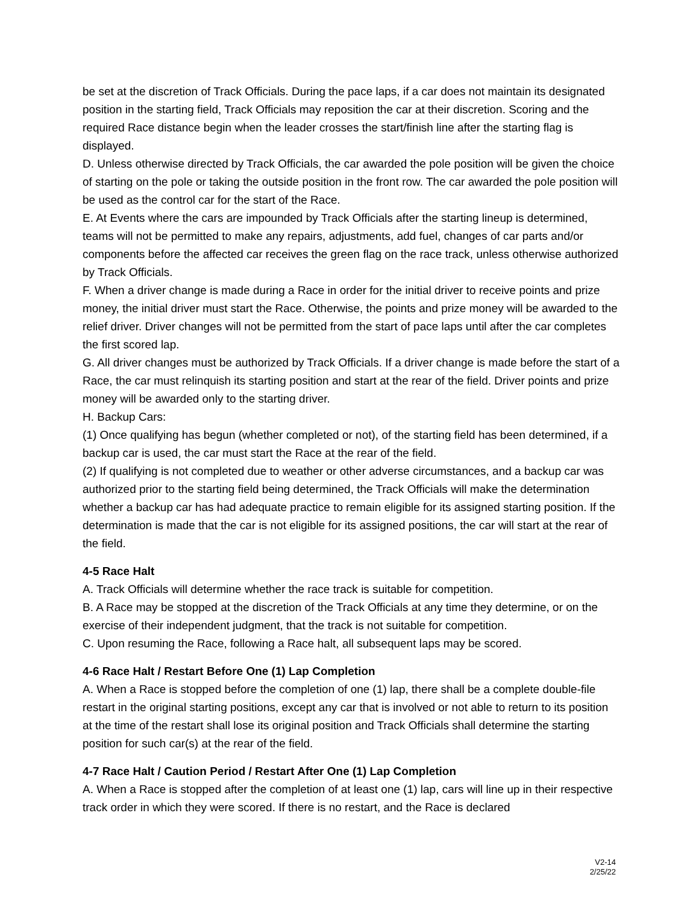be set at the discretion of Track Officials. During the pace laps, if a car does not maintain its designated position in the starting field, Track Officials may reposition the car at their discretion. Scoring and the required Race distance begin when the leader crosses the start/finish line after the starting flag is displayed.
D. Unless otherwise directed by Track Officials, the car awarded the pole position will be given the choice of starting on the pole or taking the outside position in the front row. The car awarded the pole position will be used as the control car for the start of the Race.
E. At Events where the cars are impounded by Track Officials after the starting lineup is determined, teams will not be permitted to make any repairs, adjustments, add fuel, changes of car parts and/or components before the affected car receives the green flag on the race track, unless otherwise authorized by Track Officials.
F. When a driver change is made during a Race in order for the initial driver to receive points and prize money, the initial driver must start the Race. Otherwise, the points and prize money will be awarded to the relief driver. Driver changes will not be permitted from the start of pace laps until after the car completes the first scored lap.
G. All driver changes must be authorized by Track Officials. If a driver change is made before the start of a Race, the car must relinquish its starting position and start at the rear of the field. Driver points and prize money will be awarded only to the starting driver.
H. Backup Cars:
(1) Once qualifying has begun (whether completed or not), of the starting field has been determined, if a backup car is used, the car must start the Race at the rear of the field.
(2) If qualifying is not completed due to weather or other adverse circumstances, and a backup car was authorized prior to the starting field being determined, the Track Officials will make the determination whether a backup car has had adequate practice to remain eligible for its assigned starting position. If the determination is made that the car is not eligible for its assigned positions, the car will start at the rear of the field.
4-5 Race Halt
A. Track Officials will determine whether the race track is suitable for competition.
B. A Race may be stopped at the discretion of the Track Officials at any time they determine, or on the exercise of their independent judgment, that the track is not suitable for competition.
C. Upon resuming the Race, following a Race halt, all subsequent laps may be scored.
4-6 Race Halt / Restart Before One (1) Lap Completion
A. When a Race is stopped before the completion of one (1) lap, there shall be a complete double-file restart in the original starting positions, except any car that is involved or not able to return to its position at the time of the restart shall lose its original position and Track Officials shall determine the starting position for such car(s) at the rear of the field.
4-7 Race Halt / Caution Period / Restart After One (1) Lap Completion
A. When a Race is stopped after the completion of at least one (1) lap, cars will line up in their respective track order in which they were scored. If there is no restart, and the Race is declared
V2-14
2/25/22